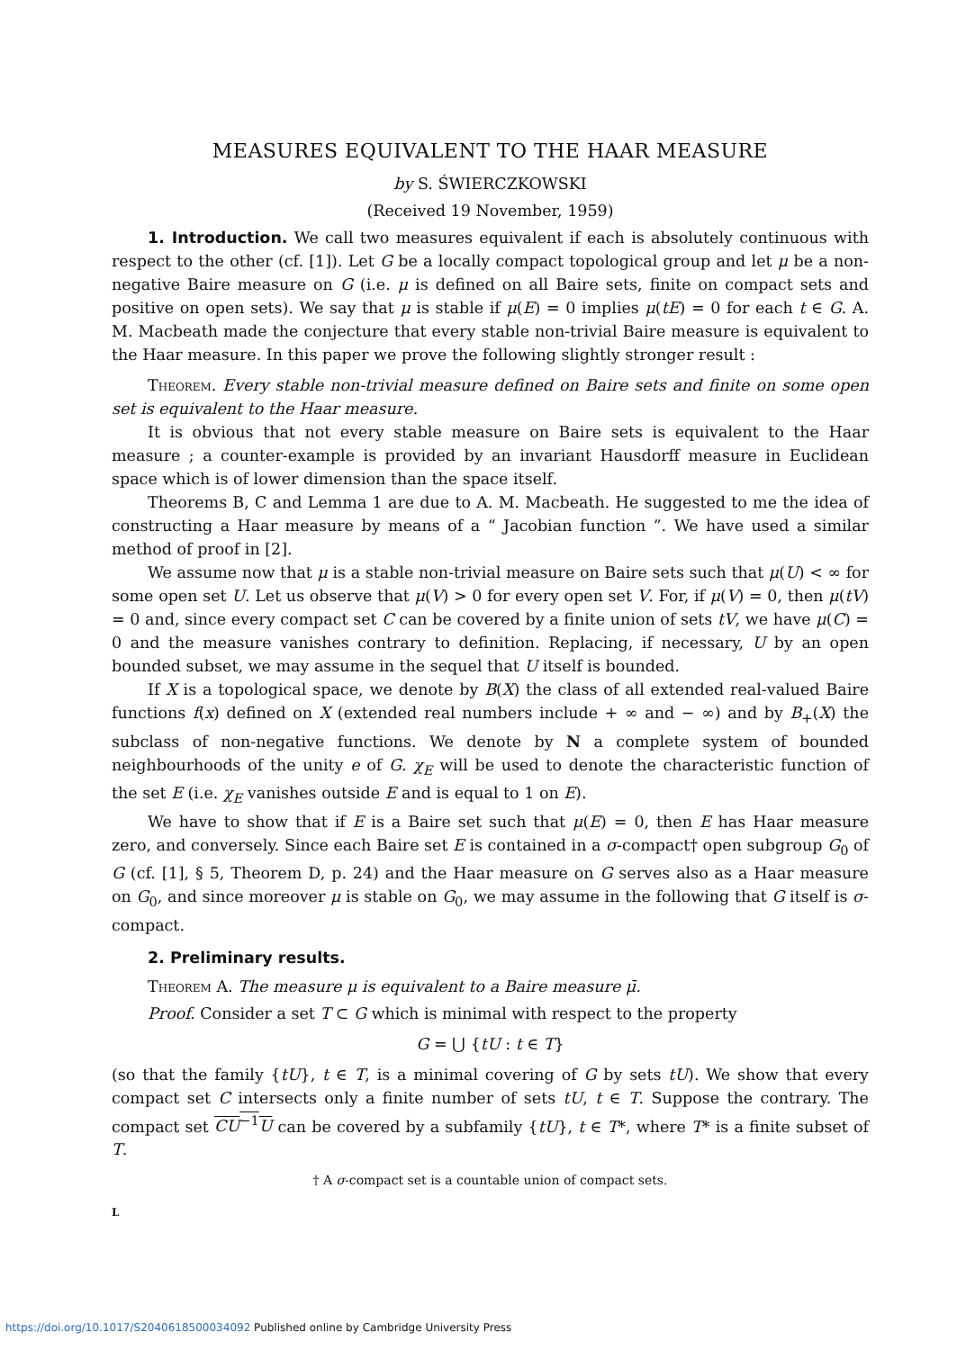MEASURES EQUIVALENT TO THE HAAR MEASURE
by S. ŚWIERCZKOWSKI
(Received 19 November, 1959)
1. Introduction. We call two measures equivalent if each is absolutely continuous with respect to the other (cf. [1]). Let G be a locally compact topological group and let μ be a non-negative Baire measure on G (i.e. μ is defined on all Baire sets, finite on compact sets and positive on open sets). We say that μ is stable if μ(E) = 0 implies μ(tE) = 0 for each t ∈ G. A. M. Macbeath made the conjecture that every stable non-trivial Baire measure is equivalent to the Haar measure. In this paper we prove the following slightly stronger result :
Theorem. Every stable non-trivial measure defined on Baire sets and finite on some open set is equivalent to the Haar measure.
It is obvious that not every stable measure on Baire sets is equivalent to the Haar measure ; a counter-example is provided by an invariant Hausdorff measure in Euclidean space which is of lower dimension than the space itself.
Theorems B, C and Lemma 1 are due to A. M. Macbeath. He suggested to me the idea of constructing a Haar measure by means of a “ Jacobian function ”. We have used a similar method of proof in [2].
We assume now that μ is a stable non-trivial measure on Baire sets such that μ(U) < ∞ for some open set U. Let us observe that μ(V) > 0 for every open set V. For, if μ(V) = 0, then μ(tV) = 0 and, since every compact set C can be covered by a finite union of sets tV, we have μ(C) = 0 and the measure vanishes contrary to definition. Replacing, if necessary, U by an open bounded subset, we may assume in the sequel that U itself is bounded.
If X is a topological space, we denote by B(X) the class of all extended real-valued Baire functions f(x) defined on X (extended real numbers include + ∞ and − ∞) and by B<sub>+</sub>(X) the subclass of non-negative functions. We denote by N a complete system of bounded neighbourhoods of the unity e of G. χ<sub>E</sub> will be used to denote the characteristic function of the set E (i.e. χ<sub>E</sub> vanishes outside E and is equal to 1 on E).
We have to show that if E is a Baire set such that μ(E) = 0, then E has Haar measure zero, and conversely. Since each Baire set E is contained in a σ-compact† open subgroup G<sub>0</sub> of G (cf. [1], § 5, Theorem D, p. 24) and the Haar measure on G serves also as a Haar measure on G<sub>0</sub>, and since moreover μ is stable on G<sub>0</sub>, we may assume in the following that G itself is σ-compact.
2. Preliminary results.
Theorem A. The measure μ is equivalent to a Baire measure μ̄.
Proof. Consider a set T ⊂ G which is minimal with respect to the property
G = ⋃ {tU : t ∈ T}
(so that the family {tU}, t ∈ T, is a minimal covering of G by sets tU). We show that every compact set C intersects only a finite number of sets tU, t ∈ T. Suppose the contrary. The compact set CU<sup>−1</sup>U can be covered by a subfamily {tU}, t ∈ T*, where T* is a finite subset of T.
† A σ-compact set is a countable union of compact sets.
L
https://doi.org/10.1017/S2040618500034092 Published online by Cambridge University Press